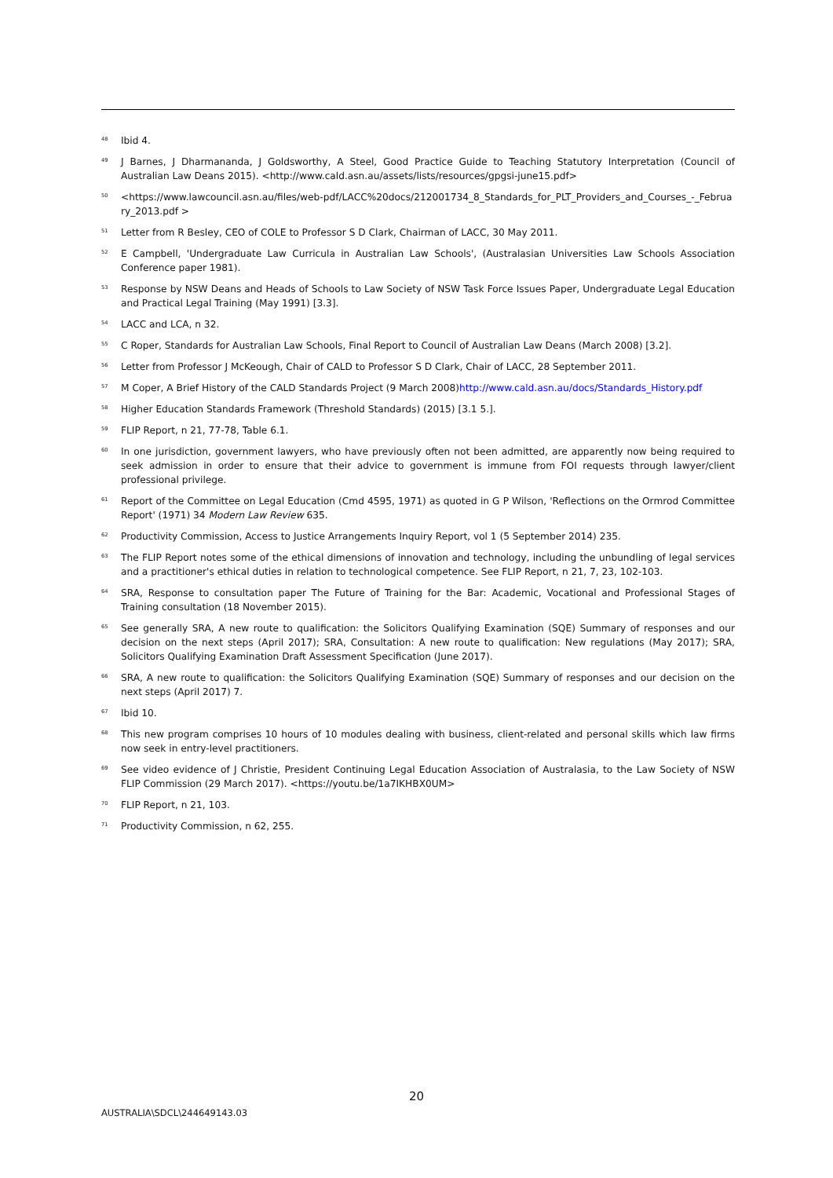<sup>48</sup> Ibid 4.
<sup>49</sup> J Barnes, J Dharmananda, J Goldsworthy, A Steel, Good Practice Guide to Teaching Statutory Interpretation (Council of Australian Law Deans 2015). <http://www.cald.asn.au/assets/lists/resources/gpgsi-june15.pdf>
<sup>50</sup> <https://www.lawcouncil.asn.au/files/web-pdf/LACC%20docs/212001734_8_Standards_for_PLT_Providers_and_Courses_-_February_2013.pdf >
<sup>51</sup> Letter from R Besley, CEO of COLE to Professor S D Clark, Chairman of LACC, 30 May 2011.
<sup>52</sup> E Campbell, 'Undergraduate Law Curricula in Australian Law Schools', (Australasian Universities Law Schools Association Conference paper 1981).
<sup>53</sup> Response by NSW Deans and Heads of Schools to Law Society of NSW Task Force Issues Paper, Undergraduate Legal Education and Practical Legal Training (May 1991) [3.3].
<sup>54</sup> LACC and LCA, n 32.
<sup>55</sup> C Roper, Standards for Australian Law Schools, Final Report to Council of Australian Law Deans (March 2008) [3.2].
<sup>56</sup> Letter from Professor J McKeough, Chair of CALD to Professor S D Clark, Chair of LACC, 28 September 2011.
<sup>57</sup> M Coper, A Brief History of the CALD Standards Project (9 March 2008)http://www.cald.asn.au/docs/Standards_History.pdf
<sup>58</sup> Higher Education Standards Framework (Threshold Standards) (2015) [3.1 5.].
<sup>59</sup> FLIP Report, n 21, 77-78, Table 6.1.
<sup>60</sup> In one jurisdiction, government lawyers, who have previously often not been admitted, are apparently now being required to seek admission in order to ensure that their advice to government is immune from FOI requests through lawyer/client professional privilege.
<sup>61</sup> Report of the Committee on Legal Education (Cmd 4595, 1971) as quoted in G P Wilson, 'Reflections on the Ormrod Committee Report' (1971) 34 Modern Law Review 635.
<sup>62</sup> Productivity Commission, Access to Justice Arrangements Inquiry Report, vol 1 (5 September 2014) 235.
<sup>63</sup> The FLIP Report notes some of the ethical dimensions of innovation and technology, including the unbundling of legal services and a practitioner's ethical duties in relation to technological competence. See FLIP Report, n 21, 7, 23, 102-103.
<sup>64</sup> SRA, Response to consultation paper The Future of Training for the Bar: Academic, Vocational and Professional Stages of Training consultation (18 November 2015).
<sup>65</sup> See generally SRA, A new route to qualification: the Solicitors Qualifying Examination (SQE) Summary of responses and our decision on the next steps (April 2017); SRA, Consultation: A new route to qualification: New regulations (May 2017); SRA, Solicitors Qualifying Examination Draft Assessment Specification (June 2017).
<sup>66</sup> SRA, A new route to qualification: the Solicitors Qualifying Examination (SQE) Summary of responses and our decision on the next steps (April 2017) 7.
<sup>67</sup> Ibid 10.
<sup>68</sup> This new program comprises 10 hours of 10 modules dealing with business, client-related and personal skills which law firms now seek in entry-level practitioners.
<sup>69</sup> See video evidence of J Christie, President Continuing Legal Education Association of Australasia, to the Law Society of NSW FLIP Commission (29 March 2017). <https://youtu.be/1a7IKHBX0UM>
<sup>70</sup> FLIP Report, n 21, 103.
<sup>71</sup> Productivity Commission, n 62, 255.
20
AUSTRALIA\SDCL\244649143.03